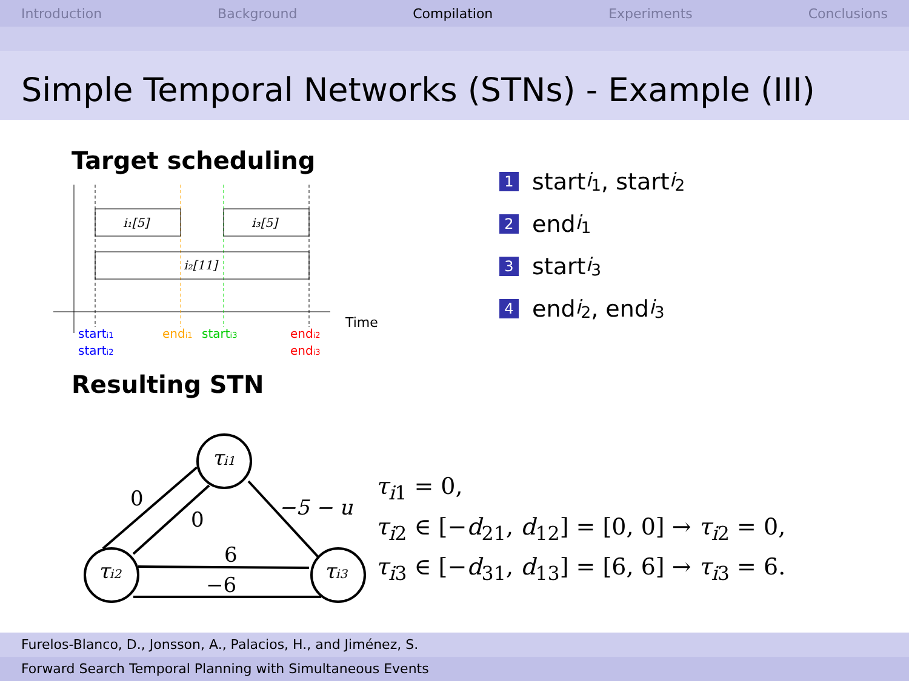Introduction Background Compilation Experiments Conclusions
Simple Temporal Networks (STNs) - Example (III)
Target scheduling
i₁[5]
i₃[5]
i₂[11]
Time
starti1
starti2
endi1
starti3
endi2
endi3
Resulting STN
0
0
−5 − u
6
−6
τi1
τi2
τi3
1 start<sub>i<sub>1</sub></sub>, start<sub>i<sub>2</sub></sub>
2 end<sub>i<sub>1</sub></sub>
3 start<sub>i<sub>3</sub></sub>
4 end<sub>i<sub>2</sub></sub>, end<sub>i<sub>3</sub></sub>
τ<sub>i1</sub> = 0,
τ<sub>i2</sub> ∈ [−d<sub>21</sub>, d<sub>12</sub>] = [0, 0] → τ<sub>i2</sub> = 0,
τ<sub>i3</sub> ∈ [−d<sub>31</sub>, d<sub>13</sub>] = [6, 6] → τ<sub>i3</sub> = 6.
Furelos-Blanco, D., Jonsson, A., Palacios, H., and Jiménez, S.
Forward Search Temporal Planning with Simultaneous Events